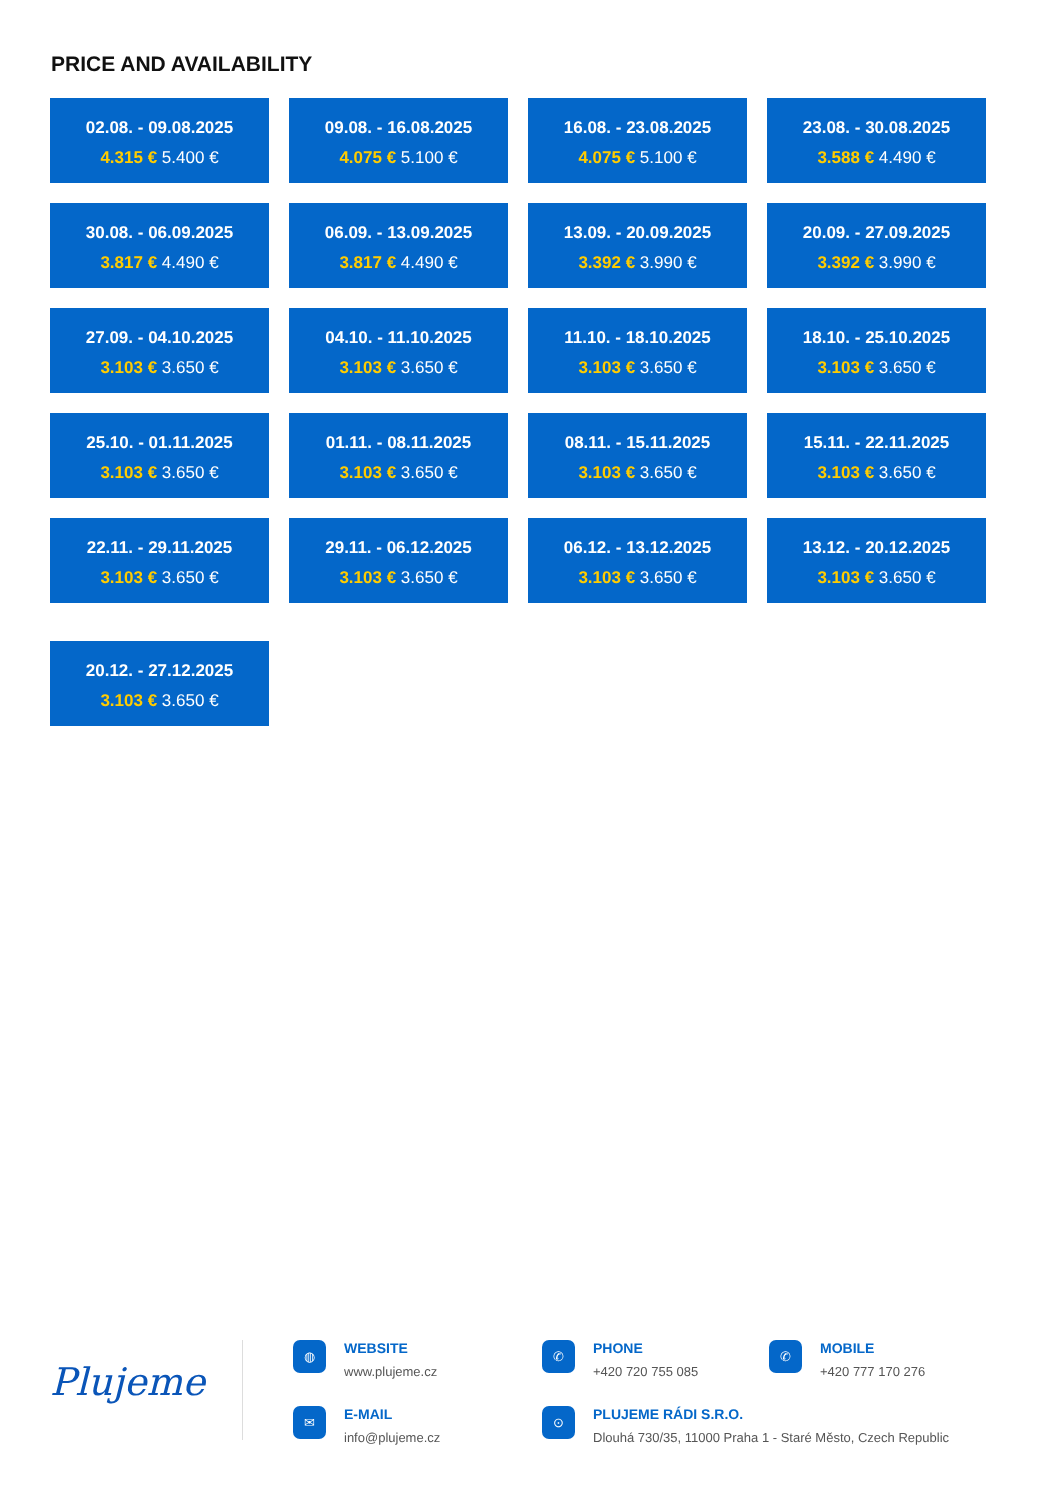PRICE AND AVAILABILITY
02.08. - 09.08.2025
4.315 € 5.400 €
09.08. - 16.08.2025
4.075 € 5.100 €
16.08. - 23.08.2025
4.075 € 5.100 €
23.08. - 30.08.2025
3.588 € 4.490 €
30.08. - 06.09.2025
3.817 € 4.490 €
06.09. - 13.09.2025
3.817 € 4.490 €
13.09. - 20.09.2025
3.392 € 3.990 €
20.09. - 27.09.2025
3.392 € 3.990 €
27.09. - 04.10.2025
3.103 € 3.650 €
04.10. - 11.10.2025
3.103 € 3.650 €
11.10. - 18.10.2025
3.103 € 3.650 €
18.10. - 25.10.2025
3.103 € 3.650 €
25.10. - 01.11.2025
3.103 € 3.650 €
01.11. - 08.11.2025
3.103 € 3.650 €
08.11. - 15.11.2025
3.103 € 3.650 €
15.11. - 22.11.2025
3.103 € 3.650 €
22.11. - 29.11.2025
3.103 € 3.650 €
29.11. - 06.12.2025
3.103 € 3.650 €
06.12. - 13.12.2025
3.103 € 3.650 €
13.12. - 20.12.2025
3.103 € 3.650 €
20.12. - 27.12.2025
3.103 € 3.650 €
Plujeme
◍ WEBSITE
www.plujeme.cz
✆ PHONE
+420 720 755 085
✆ MOBILE
+420 777 170 276
✉ E-MAIL
info@plujeme.cz
⊙ PLUJEME RÁDI S.R.O.
Dlouhá 730/35, 11000 Praha 1 - Staré Město, Czech Republic